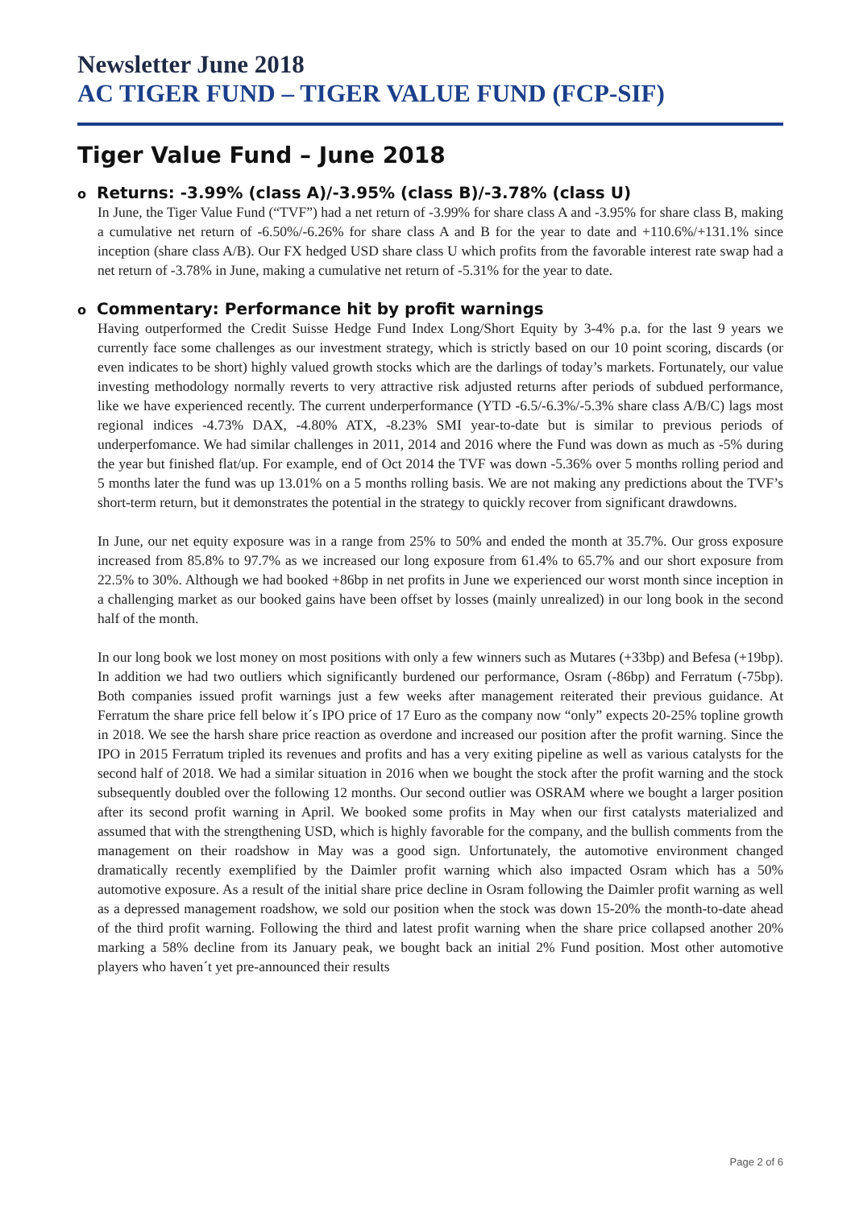Newsletter June 2018
AC TIGER FUND – TIGER VALUE FUND (FCP-SIF)
Tiger Value Fund – June 2018
o Returns: -3.99% (class A)/-3.95% (class B)/-3.78% (class U)
In June, the Tiger Value Fund (“TVF”) had a net return of -3.99% for share class A and -3.95% for share class B, making a cumulative net return of -6.50%/-6.26% for share class A and B for the year to date and +110.6%/+131.1% since inception (share class A/B). Our FX hedged USD share class U which profits from the favorable interest rate swap had a net return of -3.78% in June, making a cumulative net return of -5.31% for the year to date.
o Commentary: Performance hit by profit warnings
Having outperformed the Credit Suisse Hedge Fund Index Long/Short Equity by 3-4% p.a. for the last 9 years we currently face some challenges as our investment strategy, which is strictly based on our 10 point scoring, discards (or even indicates to be short) highly valued growth stocks which are the darlings of today’s markets. Fortunately, our value investing methodology normally reverts to very attractive risk adjusted returns after periods of subdued performance, like we have experienced recently. The current underperformance (YTD -6.5/-6.3%/-5.3% share class A/B/C) lags most regional indices -4.73% DAX, -4.80% ATX, -8.23% SMI year-to-date but is similar to previous periods of underperfomance. We had similar challenges in 2011, 2014 and 2016 where the Fund was down as much as -5% during the year but finished flat/up. For example, end of Oct 2014 the TVF was down -5.36% over 5 months rolling period and 5 months later the fund was up 13.01% on a 5 months rolling basis. We are not making any predictions about the TVF’s short-term return, but it demonstrates the potential in the strategy to quickly recover from significant drawdowns.
In June, our net equity exposure was in a range from 25% to 50% and ended the month at 35.7%. Our gross exposure increased from 85.8% to 97.7% as we increased our long exposure from 61.4% to 65.7% and our short exposure from 22.5% to 30%. Although we had booked +86bp in net profits in June we experienced our worst month since inception in a challenging market as our booked gains have been offset by losses (mainly unrealized) in our long book in the second half of the month.
In our long book we lost money on most positions with only a few winners such as Mutares (+33bp) and Befesa (+19bp). In addition we had two outliers which significantly burdened our performance, Osram (-86bp) and Ferratum (-75bp). Both companies issued profit warnings just a few weeks after management reiterated their previous guidance. At Ferratum the share price fell below it´s IPO price of 17 Euro as the company now “only” expects 20-25% topline growth in 2018. We see the harsh share price reaction as overdone and increased our position after the profit warning. Since the IPO in 2015 Ferratum tripled its revenues and profits and has a very exiting pipeline as well as various catalysts for the second half of 2018. We had a similar situation in 2016 when we bought the stock after the profit warning and the stock subsequently doubled over the following 12 months. Our second outlier was OSRAM where we bought a larger position after its second profit warning in April. We booked some profits in May when our first catalysts materialized and assumed that with the strengthening USD, which is highly favorable for the company, and the bullish comments from the management on their roadshow in May was a good sign. Unfortunately, the automotive environment changed dramatically recently exemplified by the Daimler profit warning which also impacted Osram which has a 50% automotive exposure. As a result of the initial share price decline in Osram following the Daimler profit warning as well as a depressed management roadshow, we sold our position when the stock was down 15-20% the month-to-date ahead of the third profit warning. Following the third and latest profit warning when the share price collapsed another 20% marking a 58% decline from its January peak, we bought back an initial 2% Fund position. Most other automotive players who haven´t yet pre-announced their results
Page 2 of 6